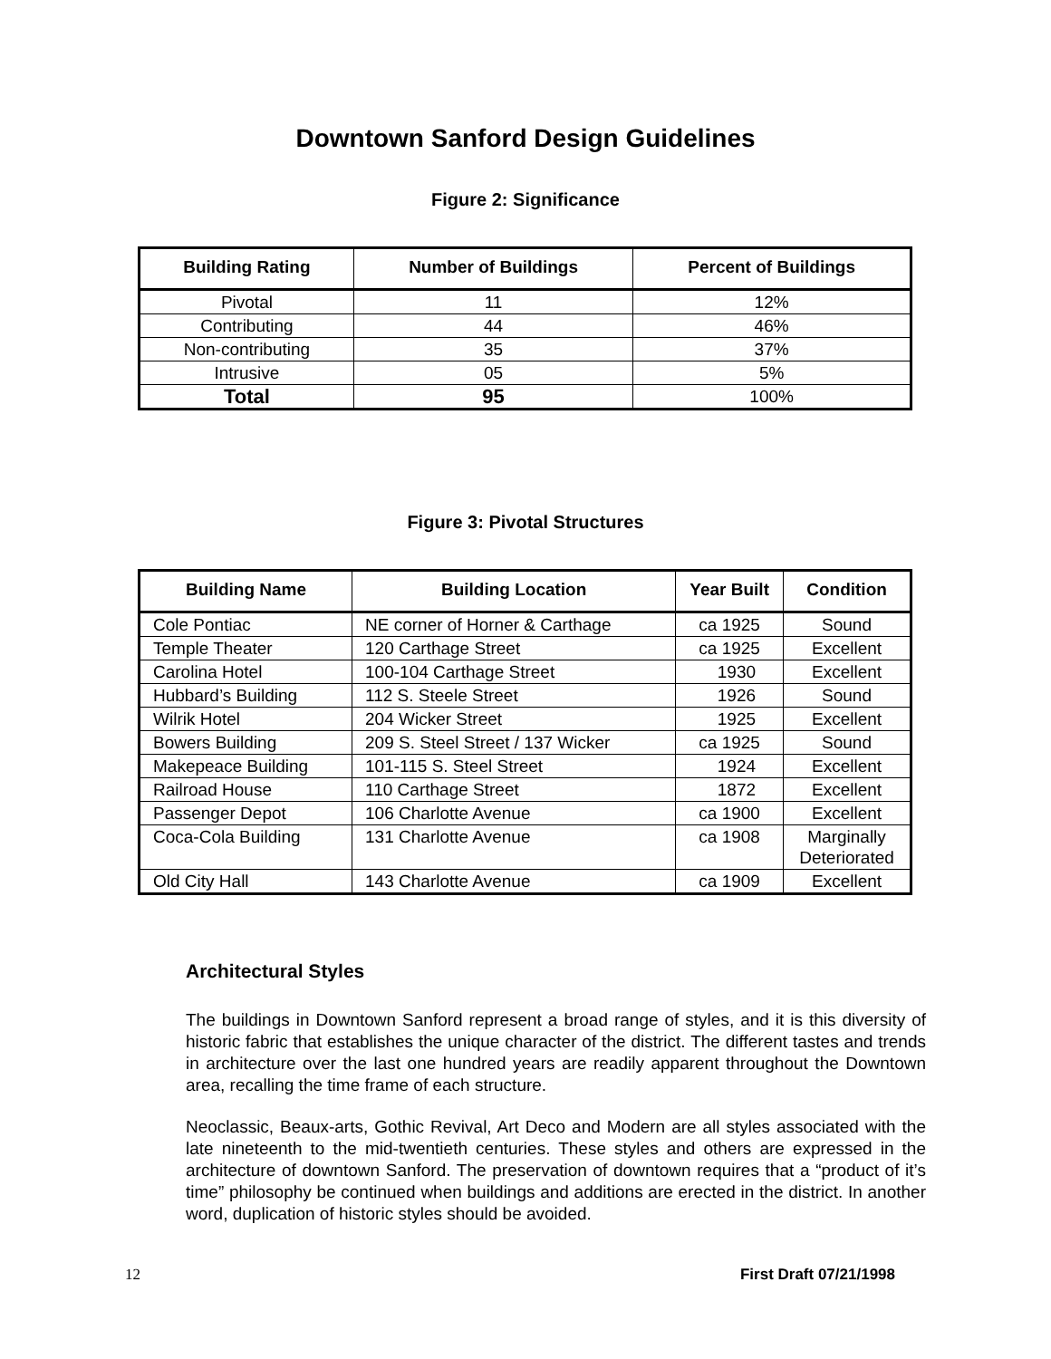Downtown Sanford Design Guidelines
Figure 2: Significance
| Building Rating | Number of Buildings | Percent of Buildings |
| --- | --- | --- |
| Pivotal | 11 | 12% |
| Contributing | 44 | 46% |
| Non-contributing | 35 | 37% |
| Intrusive | 05 | 5% |
| Total | 95 | 100% |
Figure 3: Pivotal Structures
| Building Name | Building Location | Year Built | Condition |
| --- | --- | --- | --- |
| Cole Pontiac | NE corner of Horner & Carthage | ca 1925 | Sound |
| Temple Theater | 120 Carthage Street | ca 1925 | Excellent |
| Carolina Hotel | 100-104 Carthage Street | 1930 | Excellent |
| Hubbard’s Building | 112 S. Steele Street | 1926 | Sound |
| Wilrik Hotel | 204 Wicker Street | 1925 | Excellent |
| Bowers Building | 209 S. Steel Street / 137 Wicker | ca 1925 | Sound |
| Makepeace Building | 101-115 S. Steel Street | 1924 | Excellent |
| Railroad House | 110 Carthage Street | 1872 | Excellent |
| Passenger Depot | 106 Charlotte Avenue | ca 1900 | Excellent |
| Coca-Cola Building | 131 Charlotte Avenue | ca 1908 | Marginally Deteriorated |
| Old City Hall | 143 Charlotte Avenue | ca 1909 | Excellent |
Architectural Styles
The buildings in Downtown Sanford represent a broad range of styles, and it is this diversity of historic fabric that establishes the unique character of the district. The different tastes and trends in architecture over the last one hundred years are readily apparent throughout the Downtown area, recalling the time frame of each structure.
Neoclassic, Beaux-arts, Gothic Revival, Art Deco and Modern are all styles associated with the late nineteenth to the mid-twentieth centuries. These styles and others are expressed in the architecture of downtown Sanford. The preservation of downtown requires that a “product of it’s time” philosophy be continued when buildings and additions are erected in the district. In another word, duplication of historic styles should be avoided.
12 First Draft 07/21/1998